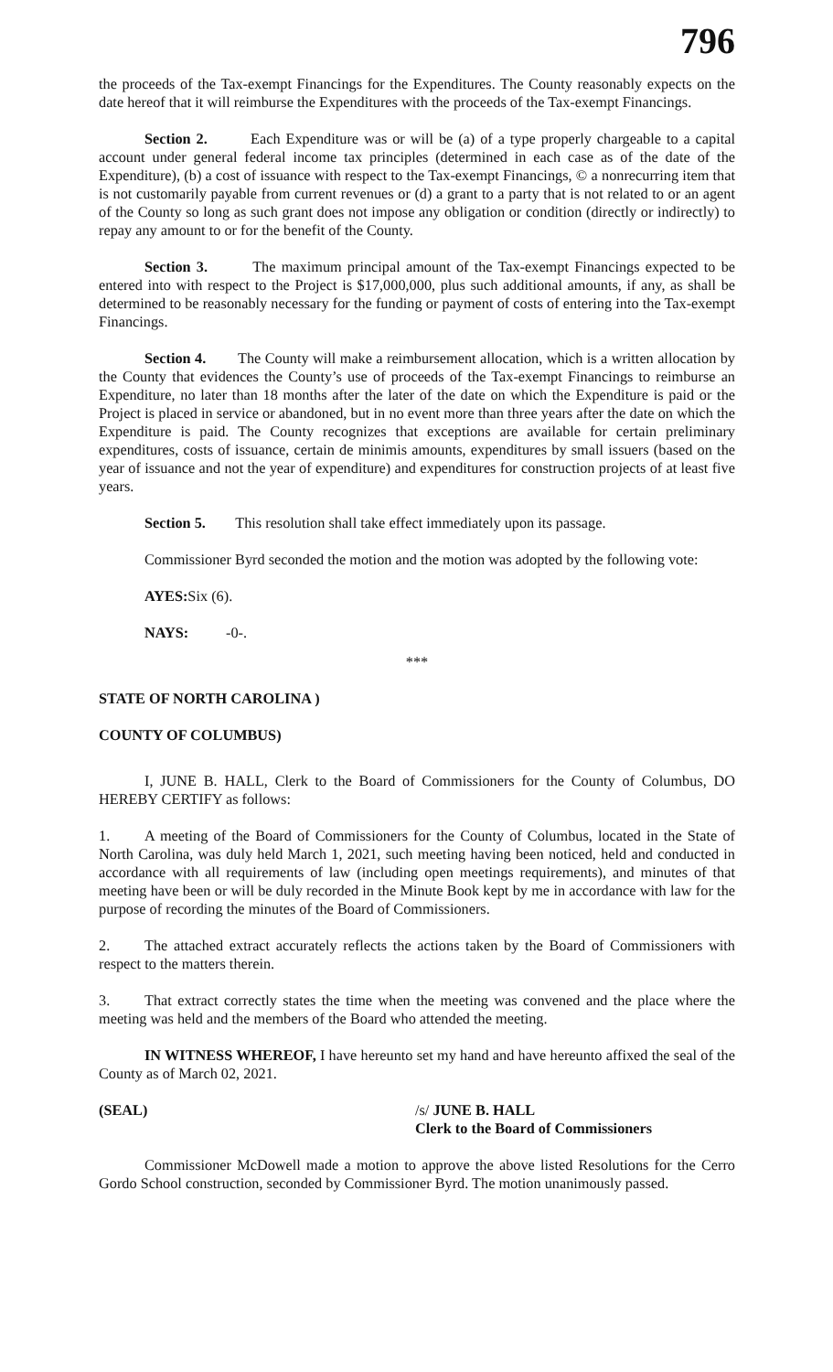796
the proceeds of the Tax-exempt Financings for the Expenditures. The County reasonably expects on the date hereof that it will reimburse the Expenditures with the proceeds of the Tax-exempt Financings.
Section 2. Each Expenditure was or will be (a) of a type properly chargeable to a capital account under general federal income tax principles (determined in each case as of the date of the Expenditure), (b) a cost of issuance with respect to the Tax-exempt Financings, © a nonrecurring item that is not customarily payable from current revenues or (d) a grant to a party that is not related to or an agent of the County so long as such grant does not impose any obligation or condition (directly or indirectly) to repay any amount to or for the benefit of the County.
Section 3. The maximum principal amount of the Tax-exempt Financings expected to be entered into with respect to the Project is $17,000,000, plus such additional amounts, if any, as shall be determined to be reasonably necessary for the funding or payment of costs of entering into the Tax-exempt Financings.
Section 4. The County will make a reimbursement allocation, which is a written allocation by the County that evidences the County’s use of proceeds of the Tax-exempt Financings to reimburse an Expenditure, no later than 18 months after the later of the date on which the Expenditure is paid or the Project is placed in service or abandoned, but in no event more than three years after the date on which the Expenditure is paid. The County recognizes that exceptions are available for certain preliminary expenditures, costs of issuance, certain de minimis amounts, expenditures by small issuers (based on the year of issuance and not the year of expenditure) and expenditures for construction projects of at least five years.
Section 5. This resolution shall take effect immediately upon its passage.
Commissioner Byrd seconded the motion and the motion was adopted by the following vote:
AYES: Six (6).
NAYS: -0-.
***
STATE OF NORTH CAROLINA )
COUNTY OF COLUMBUS)
I, JUNE B. HALL, Clerk to the Board of Commissioners for the County of Columbus, DO HEREBY CERTIFY as follows:
1. A meeting of the Board of Commissioners for the County of Columbus, located in the State of North Carolina, was duly held March 1, 2021, such meeting having been noticed, held and conducted in accordance with all requirements of law (including open meetings requirements), and minutes of that meeting have been or will be duly recorded in the Minute Book kept by me in accordance with law for the purpose of recording the minutes of the Board of Commissioners.
2. The attached extract accurately reflects the actions taken by the Board of Commissioners with respect to the matters therein.
3. That extract correctly states the time when the meeting was convened and the place where the meeting was held and the members of the Board who attended the meeting.
IN WITNESS WHEREOF, I have hereunto set my hand and have hereunto affixed the seal of the County as of March 02, 2021.
(SEAL) /s/ JUNE B. HALL
Clerk to the Board of Commissioners
Commissioner McDowell made a motion to approve the above listed Resolutions for the Cerro Gordo School construction, seconded by Commissioner Byrd. The motion unanimously passed.